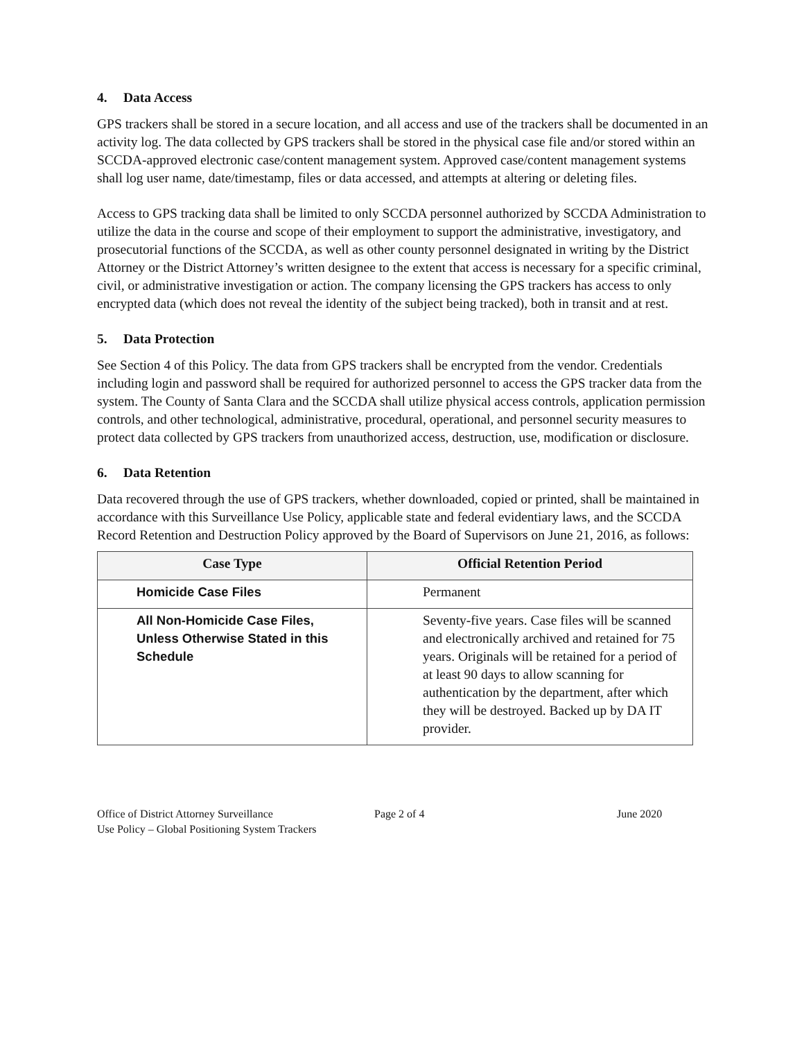4. Data Access
GPS trackers shall be stored in a secure location, and all access and use of the trackers shall be documented in an activity log. The data collected by GPS trackers shall be stored in the physical case file and/or stored within an SCCDA-approved electronic case/content management system. Approved case/content management systems shall log user name, date/timestamp, files or data accessed, and attempts at altering or deleting files.
Access to GPS tracking data shall be limited to only SCCDA personnel authorized by SCCDA Administration to utilize the data in the course and scope of their employment to support the administrative, investigatory, and prosecutorial functions of the SCCDA, as well as other county personnel designated in writing by the District Attorney or the District Attorney’s written designee to the extent that access is necessary for a specific criminal, civil, or administrative investigation or action. The company licensing the GPS trackers has access to only encrypted data (which does not reveal the identity of the subject being tracked), both in transit and at rest.
5. Data Protection
See Section 4 of this Policy. The data from GPS trackers shall be encrypted from the vendor. Credentials including login and password shall be required for authorized personnel to access the GPS tracker data from the system. The County of Santa Clara and the SCCDA shall utilize physical access controls, application permission controls, and other technological, administrative, procedural, operational, and personnel security measures to protect data collected by GPS trackers from unauthorized access, destruction, use, modification or disclosure.
6. Data Retention
Data recovered through the use of GPS trackers, whether downloaded, copied or printed, shall be maintained in accordance with this Surveillance Use Policy, applicable state and federal evidentiary laws, and the SCCDA Record Retention and Destruction Policy approved by the Board of Supervisors on June 21, 2016, as follows:
| Case Type | Official Retention Period |
| --- | --- |
| Homicide Case Files | Permanent |
| All Non-Homicide Case Files, Unless Otherwise Stated in this Schedule | Seventy-five years. Case files will be scanned and electronically archived and retained for 75 years. Originals will be retained for a period of at least 90 days to allow scanning for authentication by the department, after which they will be destroyed. Backed up by DA IT provider. |
Office of District Attorney Surveillance
Use Policy – Global Positioning System Trackers
Page 2 of 4 June 2020